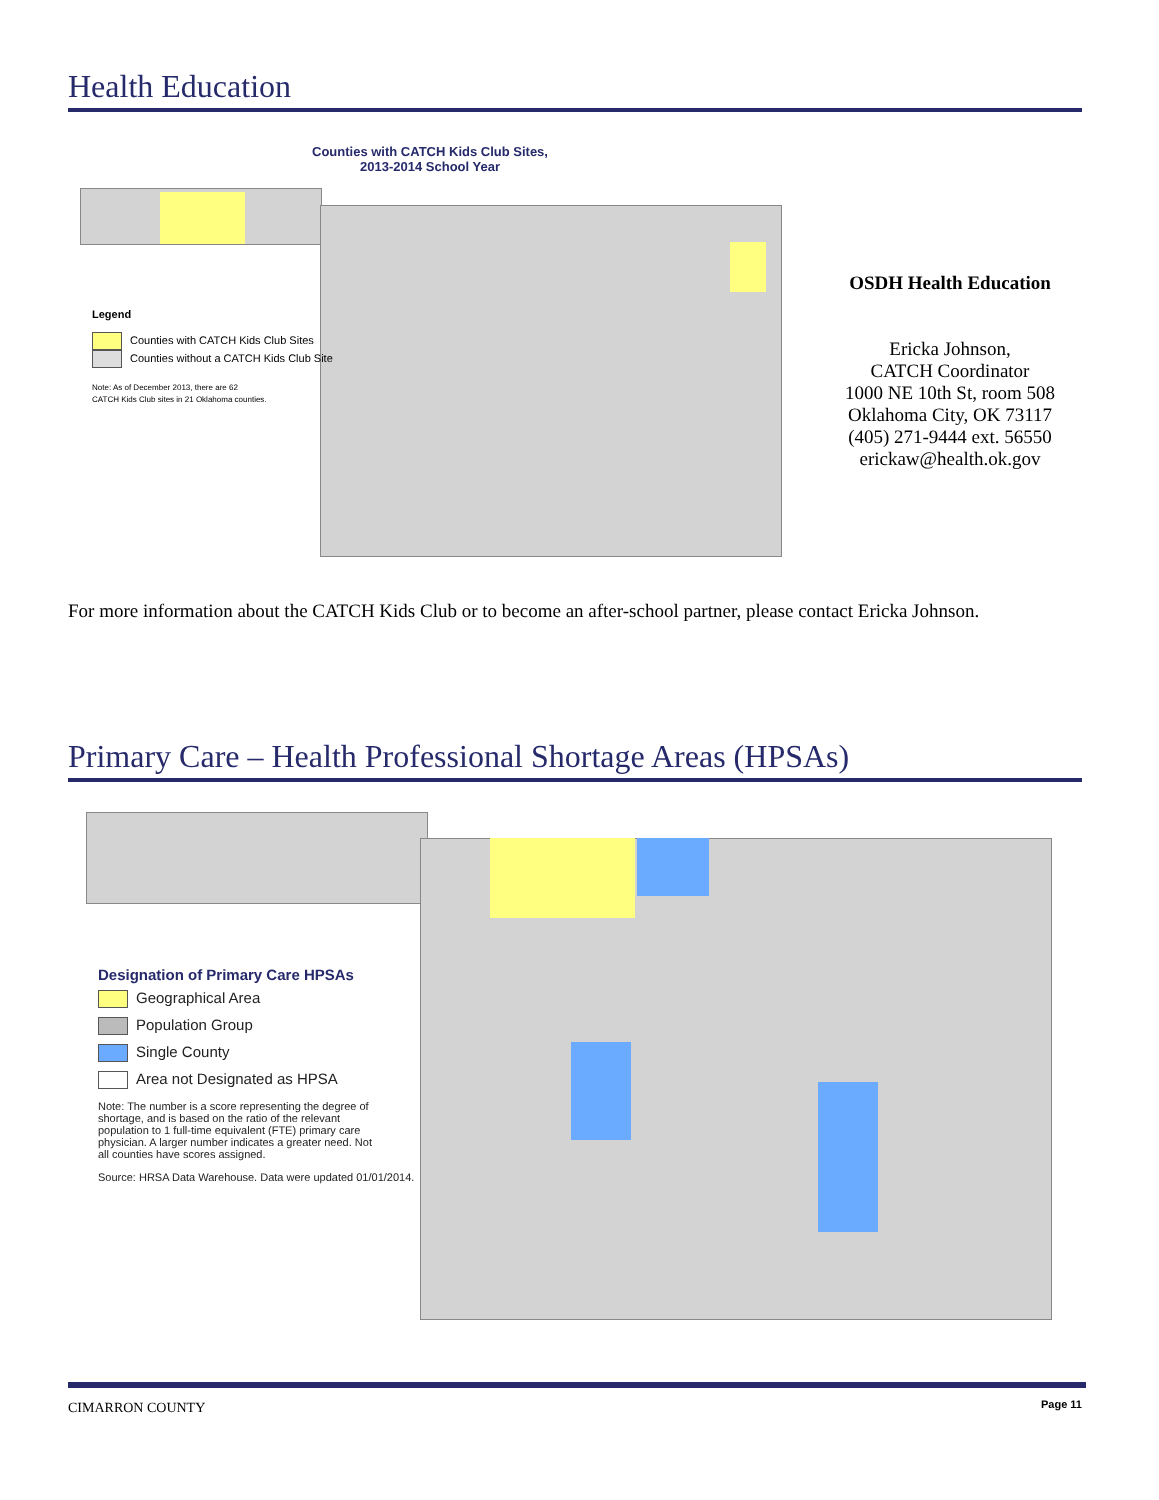Health Education
Counties with CATCH Kids Club Sites,
2013-2014 School Year
Legend
Counties with CATCH Kids Club Sites
Counties without a CATCH Kids Club Site
Note: As of December 2013, there are 62
CATCH Kids Club sites in 21 Oklahoma counties.
OSDH Health Education
Ericka Johnson,
CATCH Coordinator
1000 NE 10th St, room 508
Oklahoma City, OK 73117
(405) 271-9444 ext. 56550
erickaw@health.ok.gov
For more information about the CATCH Kids Club or to become an after-school partner, please contact Ericka Johnson.
Primary Care – Health Professional Shortage Areas (HPSAs)
Designation of Primary Care HPSAs
Geographical Area
Population Group
Single County
Area not Designated as HPSA
Note: The number is a score representing the degree of shortage, and is based on the ratio of the relevant population to 1 full-time equivalent (FTE) primary care physician. A larger number indicates a greater need. Not all counties have scores assigned.
Source: HRSA Data Warehouse. Data were updated 01/01/2014.
CIMARRON COUNTY Page 11